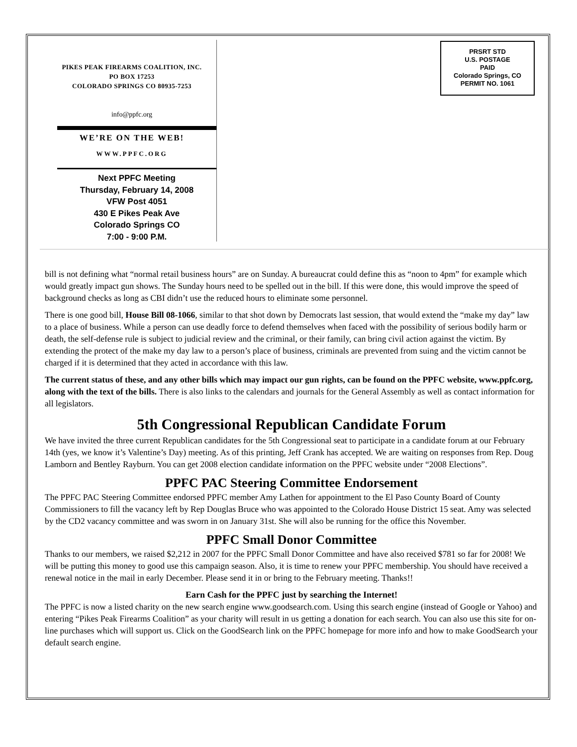PIKES PEAK FIREARMS COALITION, INC.
PO BOX 17253
COLORADO SPRINGS CO 80935-7253
info@ppfc.org
WE’RE ON THE WEB!
WWW.PPFC.ORG
Next PPFC Meeting
Thursday, February 14, 2008
VFW Post 4051
430 E Pikes Peak Ave
Colorado Springs CO
7:00 - 9:00 P.M.
PRSRT STD
U.S. POSTAGE
PAID
Colorado Springs, CO
PERMIT NO. 1061
bill is not defining what “normal retail business hours” are on Sunday. A bureaucrat could define this as “noon to 4pm” for example which would greatly impact gun shows. The Sunday hours need to be spelled out in the bill. If this were done, this would improve the speed of background checks as long as CBI didn’t use the reduced hours to eliminate some personnel.
There is one good bill, House Bill 08-1066, similar to that shot down by Democrats last session, that would extend the “make my day” law to a place of business. While a person can use deadly force to defend themselves when faced with the possibility of serious bodily harm or death, the self-defense rule is subject to judicial review and the criminal, or their family, can bring civil action against the victim. By extending the protect of the make my day law to a person’s place of business, criminals are prevented from suing and the victim cannot be charged if it is determined that they acted in accordance with this law.
The current status of these, and any other bills which may impact our gun rights, can be found on the PPFC website, www.ppfc.org, along with the text of the bills. There is also links to the calendars and journals for the General Assembly as well as contact information for all legislators.
5th Congressional Republican Candidate Forum
We have invited the three current Republican candidates for the 5th Congressional seat to participate in a candidate forum at our February 14th (yes, we know it’s Valentine’s Day) meeting. As of this printing, Jeff Crank has accepted. We are waiting on responses from Rep. Doug Lamborn and Bentley Rayburn. You can get 2008 election candidate information on the PPFC website under “2008 Elections”.
PPFC PAC Steering Committee Endorsement
The PPFC PAC Steering Committee endorsed PPFC member Amy Lathen for appointment to the El Paso County Board of County Commissioners to fill the vacancy left by Rep Douglas Bruce who was appointed to the Colorado House District 15 seat. Amy was selected by the CD2 vacancy committee and was sworn in on January 31st. She will also be running for the office this November.
PPFC Small Donor Committee
Thanks to our members, we raised $2,212 in 2007 for the PPFC Small Donor Committee and have also received $781 so far for 2008! We will be putting this money to good use this campaign season. Also, it is time to renew your PPFC membership. You should have received a renewal notice in the mail in early December. Please send it in or bring to the February meeting. Thanks!!
Earn Cash for the PPFC just by searching the Internet!
The PPFC is now a listed charity on the new search engine www.goodsearch.com. Using this search engine (instead of Google or Yahoo) and entering “Pikes Peak Firearms Coalition” as your charity will result in us getting a donation for each search. You can also use this site for on-line purchases which will support us. Click on the GoodSearch link on the PPFC homepage for more info and how to make GoodSearch your default search engine.